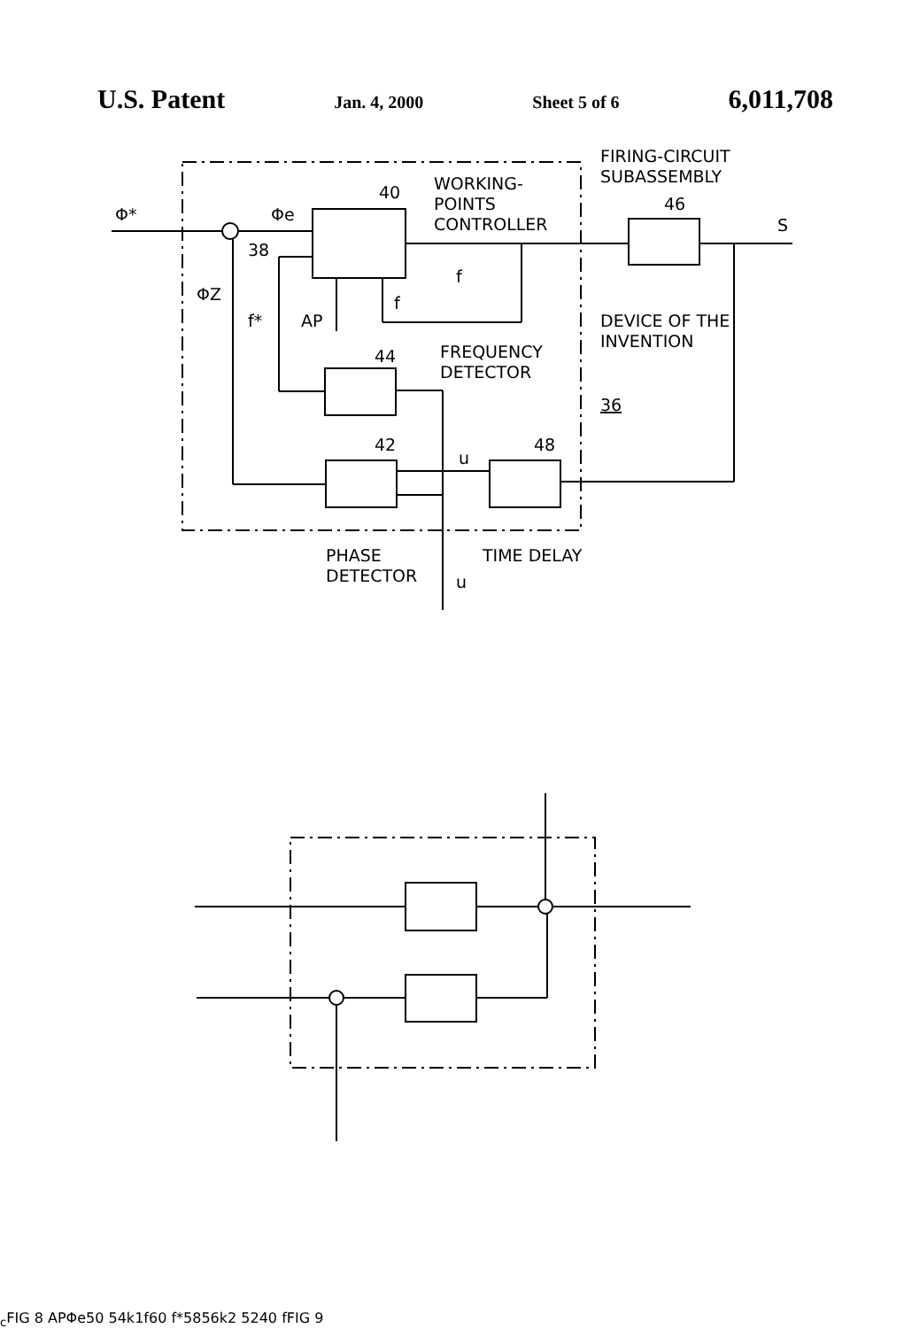U.S. Patent Jan. 4, 2000 Sheet 5 of 6 6,011,708
Φ*
Φe
38
ΦZ
f*
AP
40
WORKING-
POINTS
CONTROLLER
f
f
FIRING-CIRCUIT
SUBASSEMBLY
46
S
DEVICE OF THE
INVENTION
36
44
FREQUENCY
DETECTOR
42
u
48
PHASE
DETECTOR
TIME DELAY
uc
FIG 8
AP
Φe
50
54
k1
f
60
f*
58
56
k2
52
40
f
FIG 9